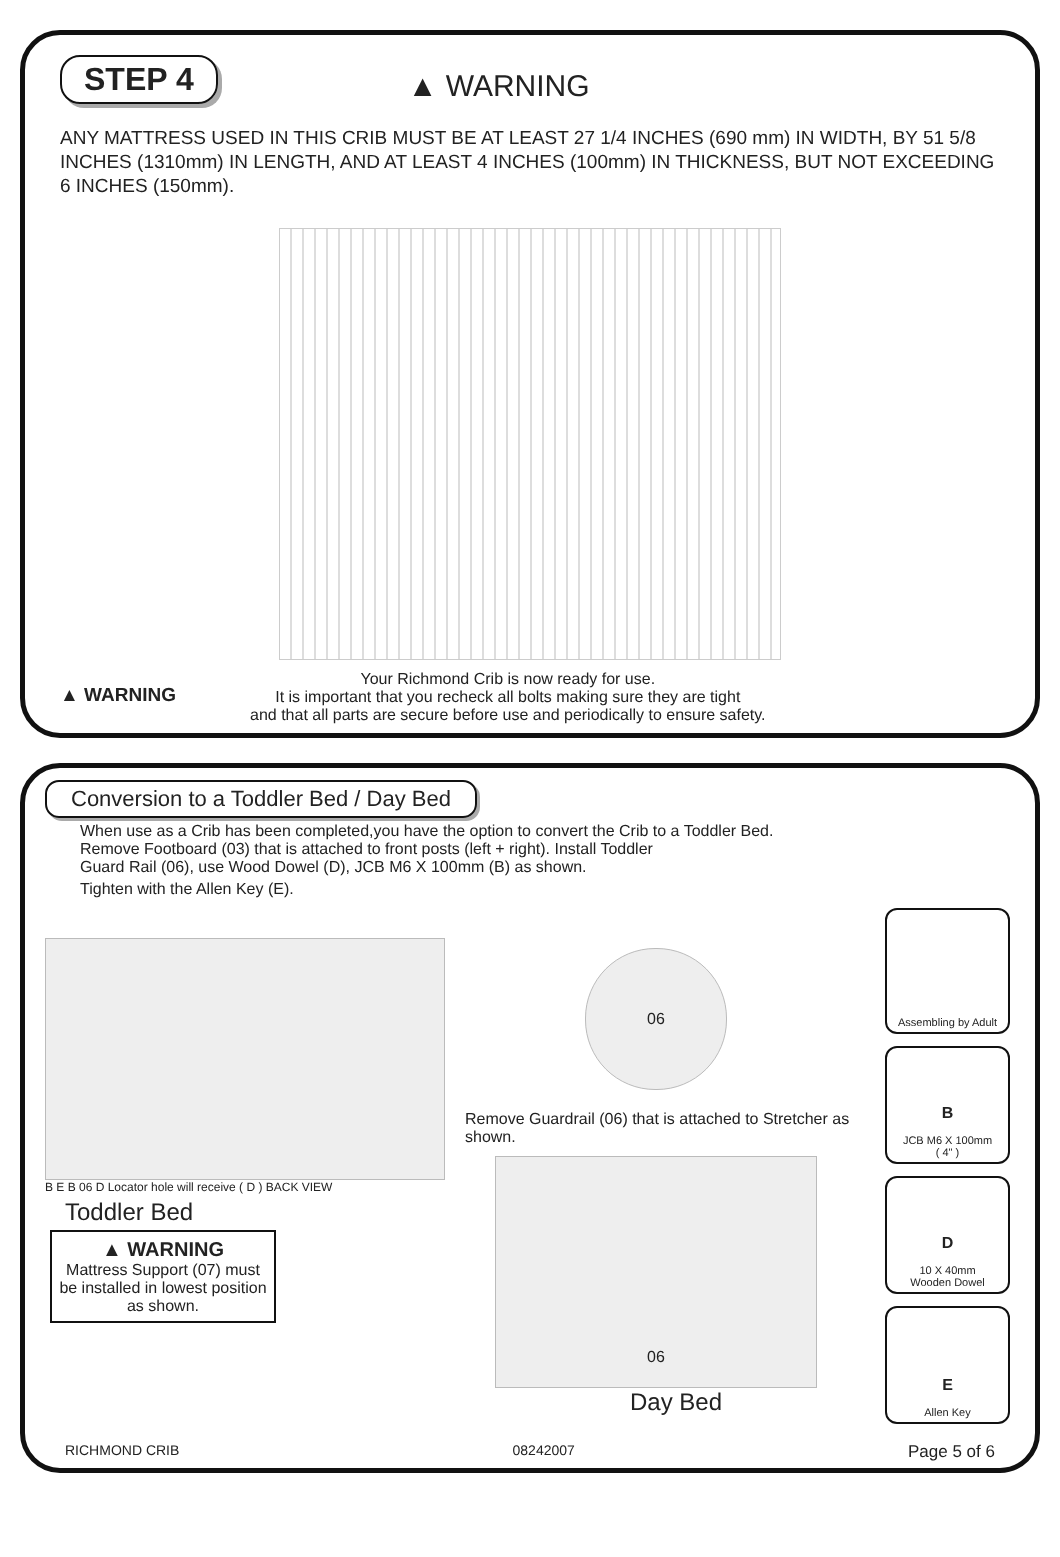STEP 4 ▲ WARNING
ANY MATTRESS USED IN THIS CRIB MUST BE AT LEAST 27 1/4 INCHES (690 mm) IN WIDTH, BY 51 5/8 INCHES (1310mm) IN LENGTH, AND AT LEAST 4 INCHES (100mm) IN THICKNESS, BUT NOT EXCEEDING 6 INCHES (150mm).
▲ WARNING
Your Richmond Crib is now ready for use.
It is important that you recheck all bolts making sure they are tight
and that all parts are secure before use and periodically to ensure safety.
Conversion to a Toddler Bed / Day Bed
When use as a Crib has been completed,you have the option to convert the Crib to a Toddler Bed.
Remove Footboard (03) that is attached to front posts (left + right). Install Toddler
Guard Rail (06), use Wood Dowel (D), JCB M6 X 100mm (B) as shown.
Tighten with the Allen Key (E).
B E B 06 D Locator hole will receive ( D ) BACK VIEW
Toddler Bed
▲ WARNING
Mattress Support (07) must be installed in lowest position as shown.
06
Remove Guardrail (06) that is attached to Stretcher as shown.
06
Day Bed
Assembling by Adult
B
JCB M6 X 100mm
( 4" )
D
10 X 40mm
Wooden Dowel
E
Allen Key
RICHMOND CRIB 08242007 Page 5 of 6